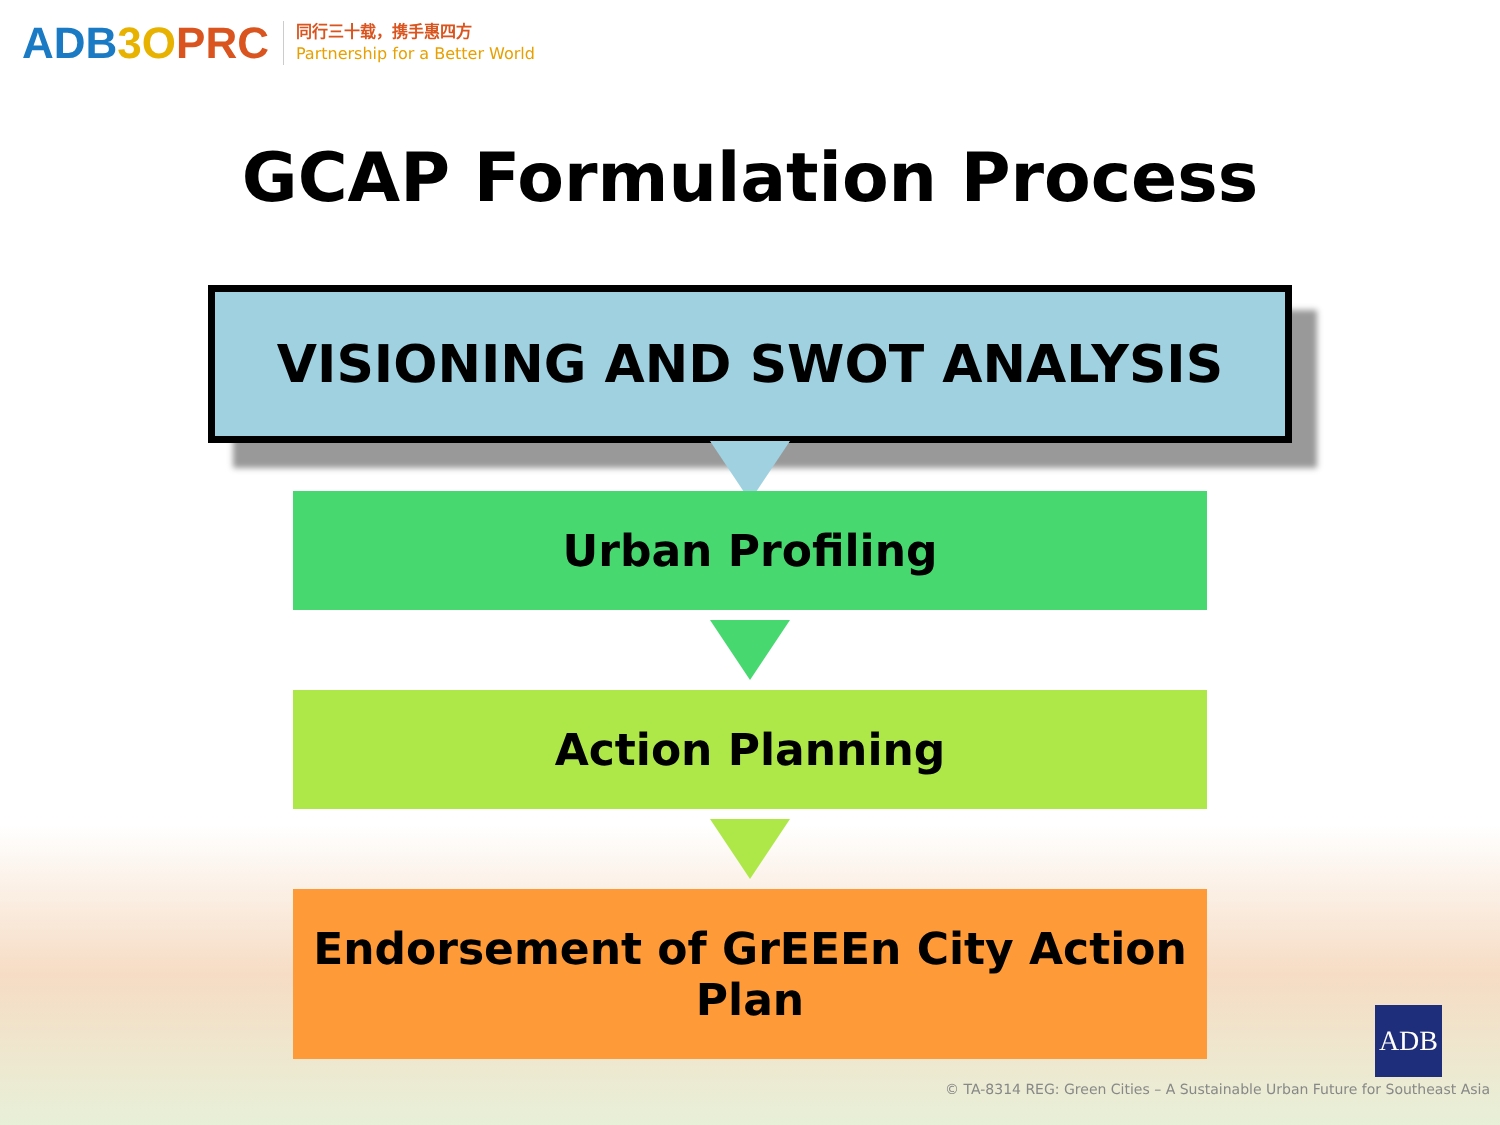ADB3O PRC
同行三十载，携手惠四方
Partnership for a Better World
GCAP Formulation Process
VISIONING AND SWOT ANALYSIS
Urban Profiling
Action Planning
Endorsement of GrEEEn City Action Plan
ADB
© TA-8314 REG: Green Cities – A Sustainable Urban Future for Southeast Asia